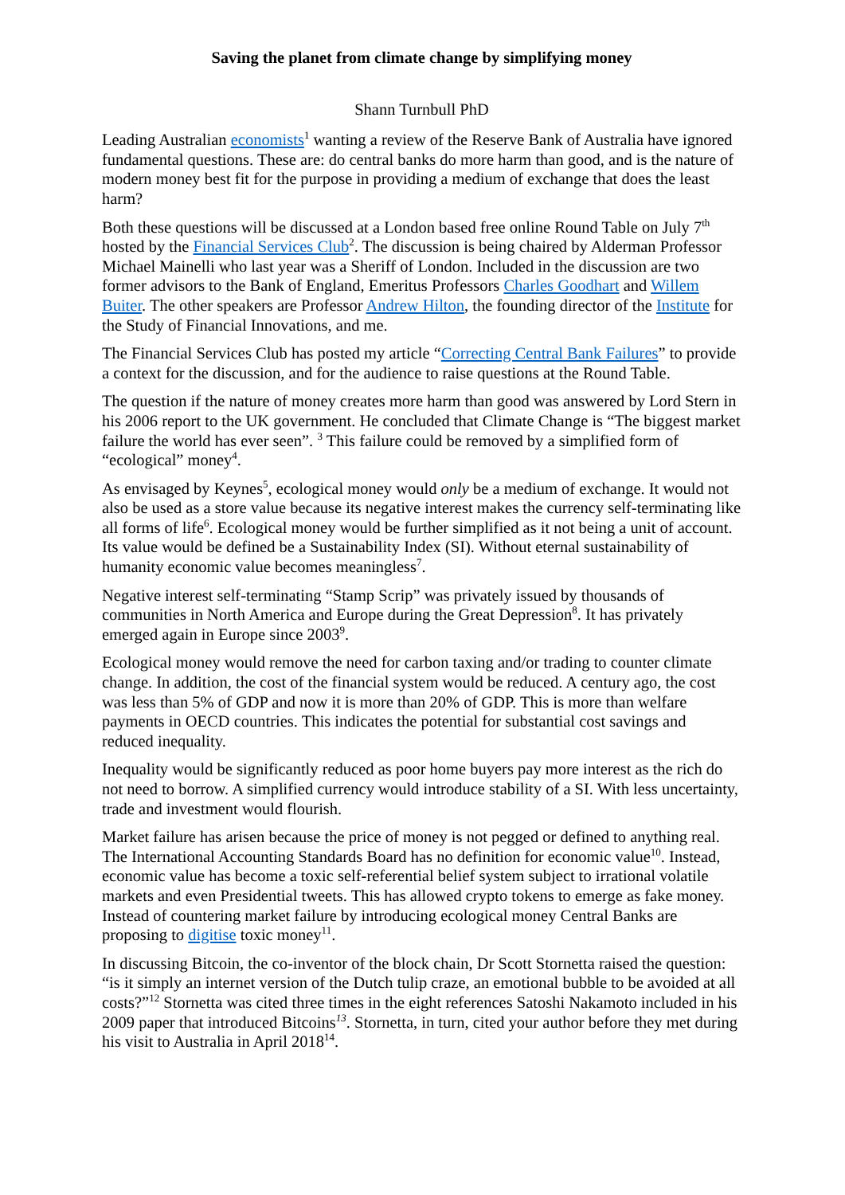Saving the planet from climate change by simplifying money
Shann Turnbull PhD
Leading Australian economists<sup>1</sup> wanting a review of the Reserve Bank of Australia have ignored fundamental questions. These are: do central banks do more harm than good, and is the nature of modern money best fit for the purpose in providing a medium of exchange that does the least harm?
Both these questions will be discussed at a London based free online Round Table on July 7<sup>th</sup> hosted by the Financial Services Club<sup>2</sup>. The discussion is being chaired by Alderman Professor Michael Mainelli who last year was a Sheriff of London. Included in the discussion are two former advisors to the Bank of England, Emeritus Professors Charles Goodhart and Willem Buiter. The other speakers are Professor Andrew Hilton, the founding director of the Institute for the Study of Financial Innovations, and me.
The Financial Services Club has posted my article “Correcting Central Bank Failures” to provide a context for the discussion, and for the audience to raise questions at the Round Table.
The question if the nature of money creates more harm than good was answered by Lord Stern in his 2006 report to the UK government. He concluded that Climate Change is “The biggest market failure the world has ever seen”. <sup>3</sup> This failure could be removed by a simplified form of “ecological” money<sup>4</sup>.
As envisaged by Keynes<sup>5</sup>, ecological money would only be a medium of exchange. It would not also be used as a store value because its negative interest makes the currency self-terminating like all forms of life<sup>6</sup>. Ecological money would be further simplified as it not being a unit of account. Its value would be defined be a Sustainability Index (SI). Without eternal sustainability of humanity economic value becomes meaningless<sup>7</sup>.
Negative interest self-terminating “Stamp Scrip” was privately issued by thousands of communities in North America and Europe during the Great Depression<sup>8</sup>. It has privately emerged again in Europe since 2003<sup>9</sup>.
Ecological money would remove the need for carbon taxing and/or trading to counter climate change. In addition, the cost of the financial system would be reduced. A century ago, the cost was less than 5% of GDP and now it is more than 20% of GDP. This is more than welfare payments in OECD countries. This indicates the potential for substantial cost savings and reduced inequality.
Inequality would be significantly reduced as poor home buyers pay more interest as the rich do not need to borrow. A simplified currency would introduce stability of a SI. With less uncertainty, trade and investment would flourish.
Market failure has arisen because the price of money is not pegged or defined to anything real. The International Accounting Standards Board has no definition for economic value<sup>10</sup>. Instead, economic value has become a toxic self-referential belief system subject to irrational volatile markets and even Presidential tweets. This has allowed crypto tokens to emerge as fake money. Instead of countering market failure by introducing ecological money Central Banks are proposing to digitise toxic money<sup>11</sup>.
In discussing Bitcoin, the co-inventor of the block chain, Dr Scott Stornetta raised the question: “is it simply an internet version of the Dutch tulip craze, an emotional bubble to be avoided at all costs?”<sup>12</sup> Stornetta was cited three times in the eight references Satoshi Nakamoto included in his 2009 paper that introduced Bitcoins<sup>13</sup>. Stornetta, in turn, cited your author before they met during his visit to Australia in April 2018<sup>14</sup>.